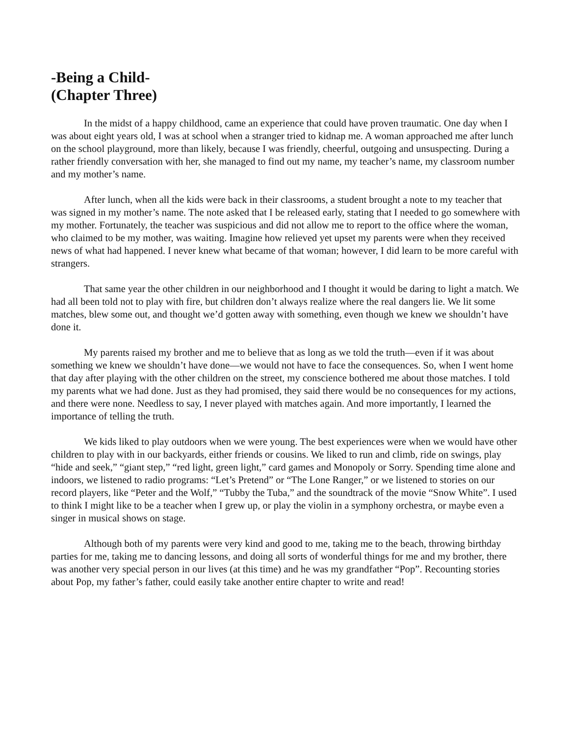-Being a Child-
(Chapter Three)
In the midst of a happy childhood, came an experience that could have proven traumatic. One day when I was about eight years old, I was at school when a stranger tried to kidnap me. A woman approached me after lunch on the school playground, more than likely, because I was friendly, cheerful, outgoing and unsuspecting. During a rather friendly conversation with her, she managed to find out my name, my teacher’s name, my classroom number and my mother’s name.
After lunch, when all the kids were back in their classrooms, a student brought a note to my teacher that was signed in my mother’s name. The note asked that I be released early, stating that I needed to go somewhere with my mother. Fortunately, the teacher was suspicious and did not allow me to report to the office where the woman, who claimed to be my mother, was waiting. Imagine how relieved yet upset my parents were when they received news of what had happened. I never knew what became of that woman; however, I did learn to be more careful with strangers.
That same year the other children in our neighborhood and I thought it would be daring to light a match. We had all been told not to play with fire, but children don’t always realize where the real dangers lie. We lit some matches, blew some out, and thought we’d gotten away with something, even though we knew we shouldn’t have done it.
My parents raised my brother and me to believe that as long as we told the truth—even if it was about something we knew we shouldn’t have done—we would not have to face the consequences. So, when I went home that day after playing with the other children on the street, my conscience bothered me about those matches. I told my parents what we had done. Just as they had promised, they said there would be no consequences for my actions, and there were none. Needless to say, I never played with matches again. And more importantly, I learned the importance of telling the truth.
We kids liked to play outdoors when we were young. The best experiences were when we would have other children to play with in our backyards, either friends or cousins. We liked to run and climb, ride on swings, play “hide and seek,” “giant step,” “red light, green light,” card games and Monopoly or Sorry. Spending time alone and indoors, we listened to radio programs: “Let’s Pretend” or “The Lone Ranger,” or we listened to stories on our record players, like “Peter and the Wolf,” “Tubby the Tuba,” and the soundtrack of the movie “Snow White”. I used to think I might like to be a teacher when I grew up, or play the violin in a symphony orchestra, or maybe even a singer in musical shows on stage.
Although both of my parents were very kind and good to me, taking me to the beach, throwing birthday parties for me, taking me to dancing lessons, and doing all sorts of wonderful things for me and my brother, there was another very special person in our lives (at this time) and he was my grandfather “Pop”. Recounting stories about Pop, my father’s father, could easily take another entire chapter to write and read!